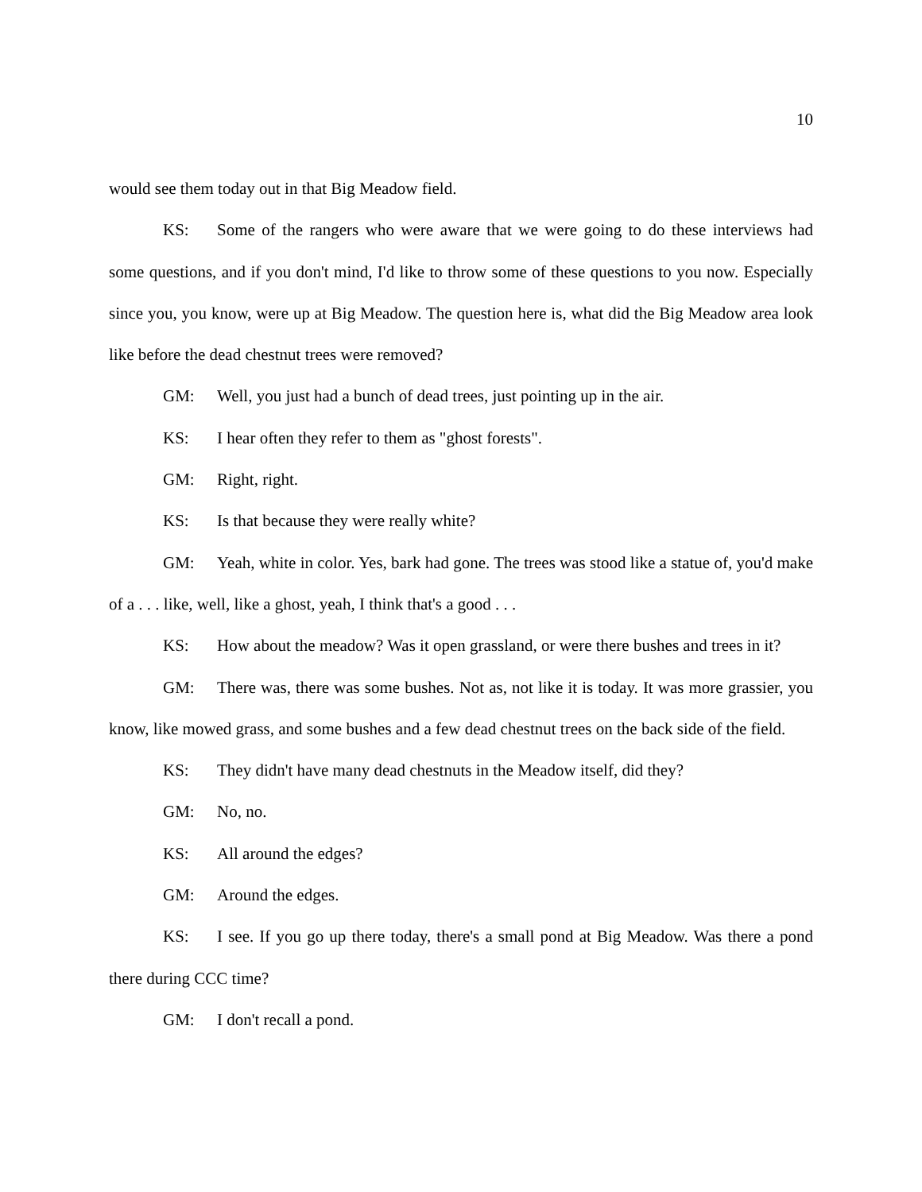10
would see them today out in that Big Meadow field.
KS: Some of the rangers who were aware that we were going to do these interviews had some questions, and if you don't mind, I'd like to throw some of these questions to you now. Especially since you, you know, were up at Big Meadow. The question here is, what did the Big Meadow area look like before the dead chestnut trees were removed?
GM: Well, you just had a bunch of dead trees, just pointing up in the air.
KS: I hear often they refer to them as "ghost forests".
GM: Right, right.
KS: Is that because they were really white?
GM: Yeah, white in color. Yes, bark had gone. The trees was stood like a statue of, you'd make of a . . . like, well, like a ghost, yeah, I think that's a good . . .
KS: How about the meadow? Was it open grassland, or were there bushes and trees in it?
GM: There was, there was some bushes. Not as, not like it is today. It was more grassier, you know, like mowed grass, and some bushes and a few dead chestnut trees on the back side of the field.
KS: They didn't have many dead chestnuts in the Meadow itself, did they?
GM: No, no.
KS: All around the edges?
GM: Around the edges.
KS: I see. If you go up there today, there's a small pond at Big Meadow. Was there a pond there during CCC time?
GM: I don't recall a pond.